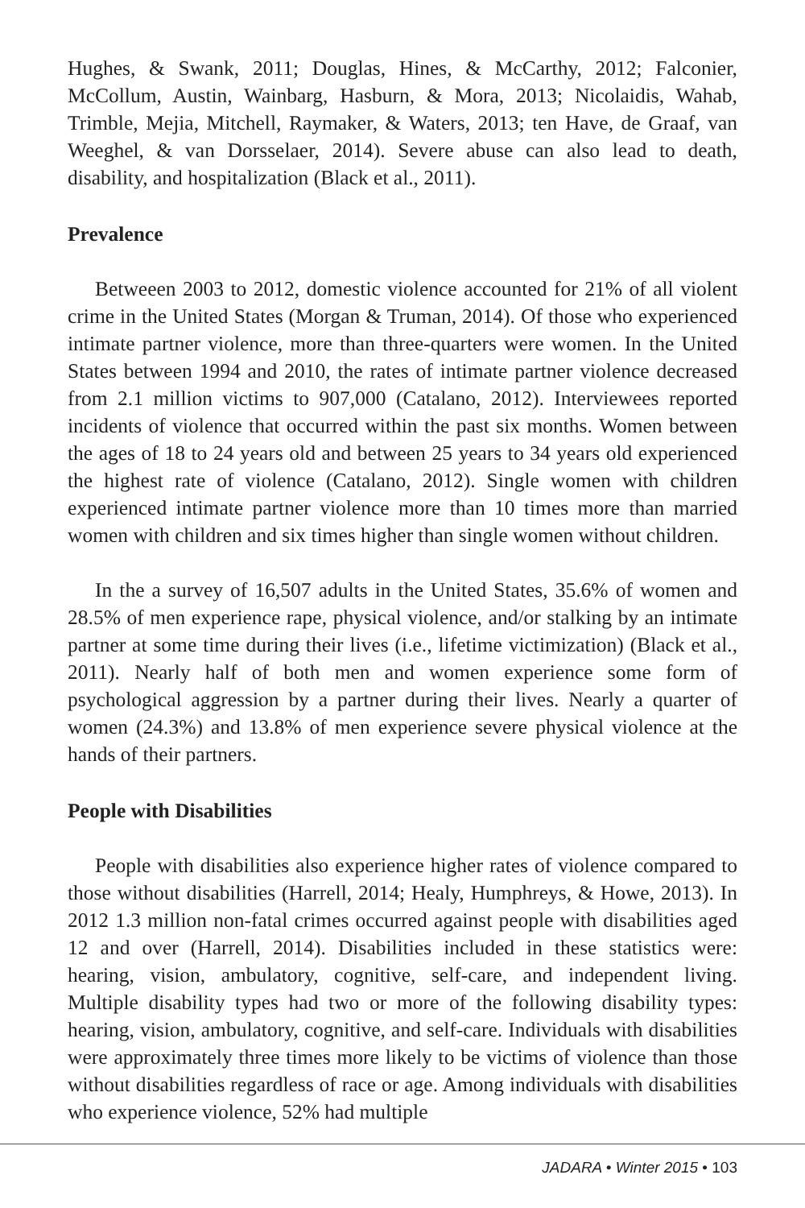Hughes, & Swank, 2011; Douglas, Hines, & McCarthy, 2012; Falconier, McCollum, Austin, Wainbarg, Hasburn, & Mora, 2013; Nicolaidis, Wahab, Trimble, Mejia, Mitchell, Raymaker, & Waters, 2013; ten Have, de Graaf, van Weeghel, & van Dorsselaer, 2014). Severe abuse can also lead to death, disability, and hospitalization (Black et al., 2011).
Prevalence
Betweeen 2003 to 2012, domestic violence accounted for 21% of all violent crime in the United States (Morgan & Truman, 2014). Of those who experienced intimate partner violence, more than three-quarters were women. In the United States between 1994 and 2010, the rates of intimate partner violence decreased from 2.1 million victims to 907,000 (Catalano, 2012). Interviewees reported incidents of violence that occurred within the past six months. Women between the ages of 18 to 24 years old and between 25 years to 34 years old experienced the highest rate of violence (Catalano, 2012). Single women with children experienced intimate partner violence more than 10 times more than married women with children and six times higher than single women without children.
In the a survey of 16,507 adults in the United States, 35.6% of women and 28.5% of men experience rape, physical violence, and/or stalking by an intimate partner at some time during their lives (i.e., lifetime victimization) (Black et al., 2011). Nearly half of both men and women experience some form of psychological aggression by a partner during their lives. Nearly a quarter of women (24.3%) and 13.8% of men experience severe physical violence at the hands of their partners.
People with Disabilities
People with disabilities also experience higher rates of violence compared to those without disabilities (Harrell, 2014; Healy, Humphreys, & Howe, 2013). In 2012 1.3 million non-fatal crimes occurred against people with disabilities aged 12 and over (Harrell, 2014). Disabilities included in these statistics were: hearing, vision, ambulatory, cognitive, self-care, and independent living. Multiple disability types had two or more of the following disability types: hearing, vision, ambulatory, cognitive, and self-care. Individuals with disabilities were approximately three times more likely to be victims of violence than those without disabilities regardless of race or age. Among individuals with disabilities who experience violence, 52% had multiple
JADARA • Winter 2015 • 103